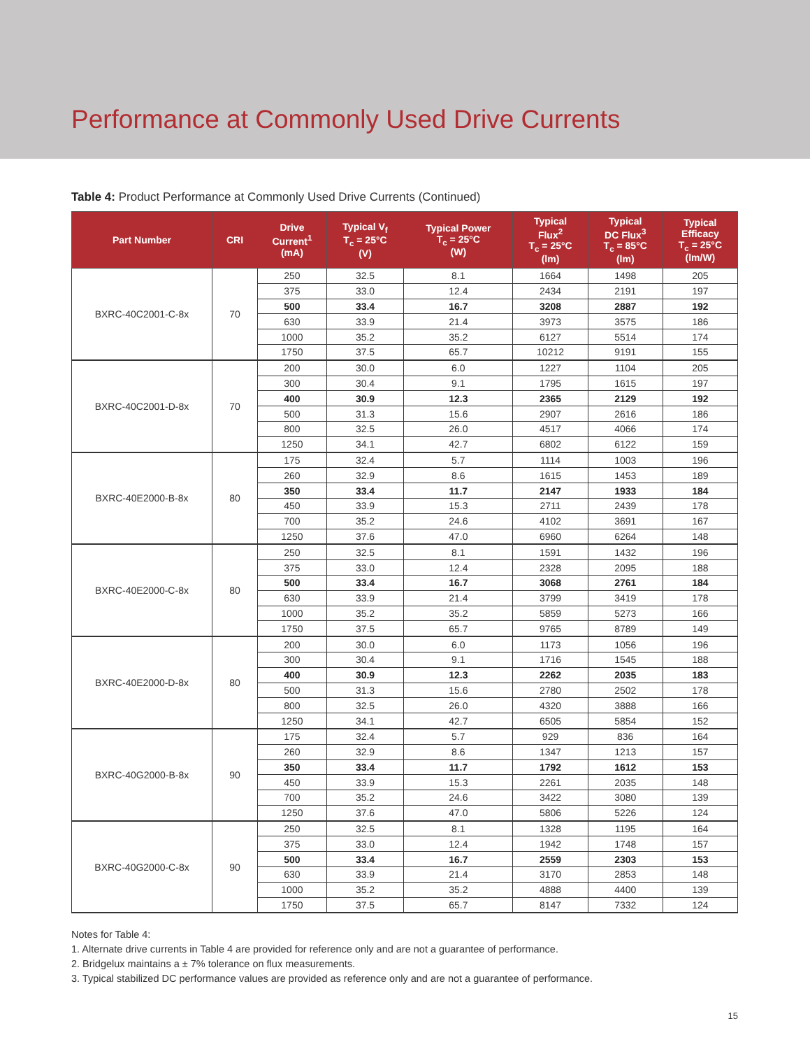Performance at Commonly Used Drive Currents
Table 4: Product Performance at Commonly Used Drive Currents (Continued)
| Part Number | CRI | Drive Current<sup>1</sup> (mA) | Typical V<sub>f</sub> T<sub>c</sub> = 25°C (V) | Typical Power T<sub>c</sub> = 25°C (W) | Typical Flux<sup>2</sup> T<sub>c</sub> = 25°C (lm) | Typical DC Flux<sup>3</sup> T<sub>c</sub> = 85°C (lm) | Typical Efficacy T<sub>c</sub> = 25°C (lm/W) |
| --- | --- | --- | --- | --- | --- | --- | --- |
| BXRC-40C2001-C-8x | 70 | 250 | 32.5 | 8.1 | 1664 | 1498 | 205 |
| | | 375 | 33.0 | 12.4 | 2434 | 2191 | 197 |
| | | 500 | 33.4 | 16.7 | 3208 | 2887 | 192 |
| | | 630 | 33.9 | 21.4 | 3973 | 3575 | 186 |
| | | 1000 | 35.2 | 35.2 | 6127 | 5514 | 174 |
| | | 1750 | 37.5 | 65.7 | 10212 | 9191 | 155 |
| BXRC-40C2001-D-8x | 70 | 200 | 30.0 | 6.0 | 1227 | 1104 | 205 |
| | | 300 | 30.4 | 9.1 | 1795 | 1615 | 197 |
| | | 400 | 30.9 | 12.3 | 2365 | 2129 | 192 |
| | | 500 | 31.3 | 15.6 | 2907 | 2616 | 186 |
| | | 800 | 32.5 | 26.0 | 4517 | 4066 | 174 |
| | | 1250 | 34.1 | 42.7 | 6802 | 6122 | 159 |
| BXRC-40E2000-B-8x | 80 | 175 | 32.4 | 5.7 | 1114 | 1003 | 196 |
| | | 260 | 32.9 | 8.6 | 1615 | 1453 | 189 |
| | | 350 | 33.4 | 11.7 | 2147 | 1933 | 184 |
| | | 450 | 33.9 | 15.3 | 2711 | 2439 | 178 |
| | | 700 | 35.2 | 24.6 | 4102 | 3691 | 167 |
| | | 1250 | 37.6 | 47.0 | 6960 | 6264 | 148 |
| BXRC-40E2000-C-8x | 80 | 250 | 32.5 | 8.1 | 1591 | 1432 | 196 |
| | | 375 | 33.0 | 12.4 | 2328 | 2095 | 188 |
| | | 500 | 33.4 | 16.7 | 3068 | 2761 | 184 |
| | | 630 | 33.9 | 21.4 | 3799 | 3419 | 178 |
| | | 1000 | 35.2 | 35.2 | 5859 | 5273 | 166 |
| | | 1750 | 37.5 | 65.7 | 9765 | 8789 | 149 |
| BXRC-40E2000-D-8x | 80 | 200 | 30.0 | 6.0 | 1173 | 1056 | 196 |
| | | 300 | 30.4 | 9.1 | 1716 | 1545 | 188 |
| | | 400 | 30.9 | 12.3 | 2262 | 2035 | 183 |
| | | 500 | 31.3 | 15.6 | 2780 | 2502 | 178 |
| | | 800 | 32.5 | 26.0 | 4320 | 3888 | 166 |
| | | 1250 | 34.1 | 42.7 | 6505 | 5854 | 152 |
| BXRC-40G2000-B-8x | 90 | 175 | 32.4 | 5.7 | 929 | 836 | 164 |
| | | 260 | 32.9 | 8.6 | 1347 | 1213 | 157 |
| | | 350 | 33.4 | 11.7 | 1792 | 1612 | 153 |
| | | 450 | 33.9 | 15.3 | 2261 | 2035 | 148 |
| | | 700 | 35.2 | 24.6 | 3422 | 3080 | 139 |
| | | 1250 | 37.6 | 47.0 | 5806 | 5226 | 124 |
| BXRC-40G2000-C-8x | 90 | 250 | 32.5 | 8.1 | 1328 | 1195 | 164 |
| | | 375 | 33.0 | 12.4 | 1942 | 1748 | 157 |
| | | 500 | 33.4 | 16.7 | 2559 | 2303 | 153 |
| | | 630 | 33.9 | 21.4 | 3170 | 2853 | 148 |
| | | 1000 | 35.2 | 35.2 | 4888 | 4400 | 139 |
| | | 1750 | 37.5 | 65.7 | 8147 | 7332 | 124 |
Notes for Table 4:
1. Alternate drive currents in Table 4 are provided for reference only and are not a guarantee of performance.
2. Bridgelux maintains a ± 7% tolerance on flux measurements.
3. Typical stabilized DC performance values are provided as reference only and are not a guarantee of performance.
15